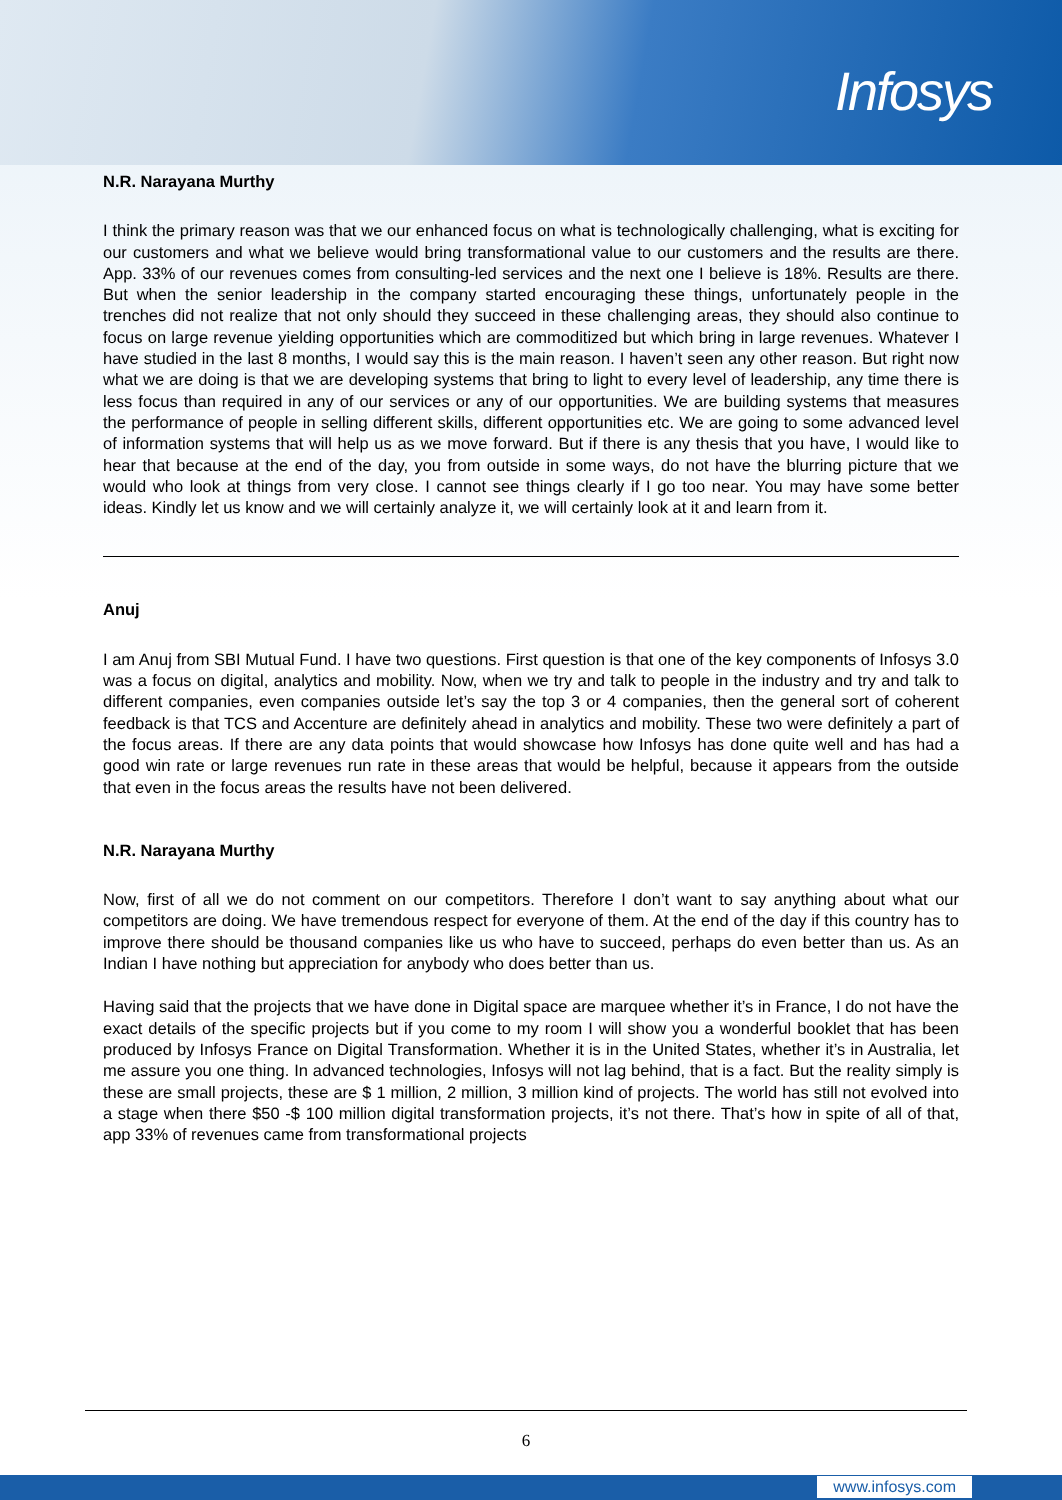Infosys
N.R. Narayana Murthy
I think the primary reason was that we our enhanced focus on what is technologically challenging, what is exciting for our customers and what we believe would bring transformational value to our customers and the results are there. App. 33% of our revenues comes from consulting-led services and the next one I believe is 18%. Results are there. But when the senior leadership in the company started encouraging these things, unfortunately people in the trenches did not realize that not only should they succeed in these challenging areas, they should also continue to focus on large revenue yielding opportunities which are commoditized but which bring in large revenues. Whatever I have studied in the last 8 months, I would say this is the main reason. I haven’t seen any other reason. But right now what we are doing is that we are developing systems that bring to light to every level of leadership, any time there is less focus than required in any of our services or any of our opportunities. We are building systems that measures the performance of people in selling different skills, different opportunities etc. We are going to some advanced level of information systems that will help us as we move forward. But if there is any thesis that you have, I would like to hear that because at the end of the day, you from outside in some ways, do not have the blurring picture that we would who look at things from very close. I cannot see things clearly if I go too near. You may have some better ideas. Kindly let us know and we will certainly analyze it, we will certainly look at it and learn from it.
Anuj
I am Anuj from SBI Mutual Fund. I have two questions. First question is that one of the key components of Infosys 3.0 was a focus on digital, analytics and mobility. Now, when we try and talk to people in the industry and try and talk to different companies, even companies outside let’s say the top 3 or 4 companies, then the general sort of coherent feedback is that TCS and Accenture are definitely ahead in analytics and mobility. These two were definitely a part of the focus areas. If there are any data points that would showcase how Infosys has done quite well and has had a good win rate or large revenues run rate in these areas that would be helpful, because it appears from the outside that even in the focus areas the results have not been delivered.
N.R. Narayana Murthy
Now, first of all we do not comment on our competitors. Therefore I don’t want to say anything about what our competitors are doing. We have tremendous respect for everyone of them. At the end of the day if this country has to improve there should be thousand companies like us who have to succeed, perhaps do even better than us. As an Indian I have nothing but appreciation for anybody who does better than us.
Having said that the projects that we have done in Digital space are marquee whether it’s in France, I do not have the exact details of the specific projects but if you come to my room I will show you a wonderful booklet that has been produced by Infosys France on Digital Transformation. Whether it is in the United States, whether it’s in Australia, let me assure you one thing. In advanced technologies, Infosys will not lag behind, that is a fact. But the reality simply is these are small projects, these are $ 1 million, 2 million, 3 million kind of projects. The world has still not evolved into a stage when there $50 -$ 100 million digital transformation projects, it’s not there. That’s how in spite of all of that, app 33% of revenues came from transformational projects
6
www.infosys.com